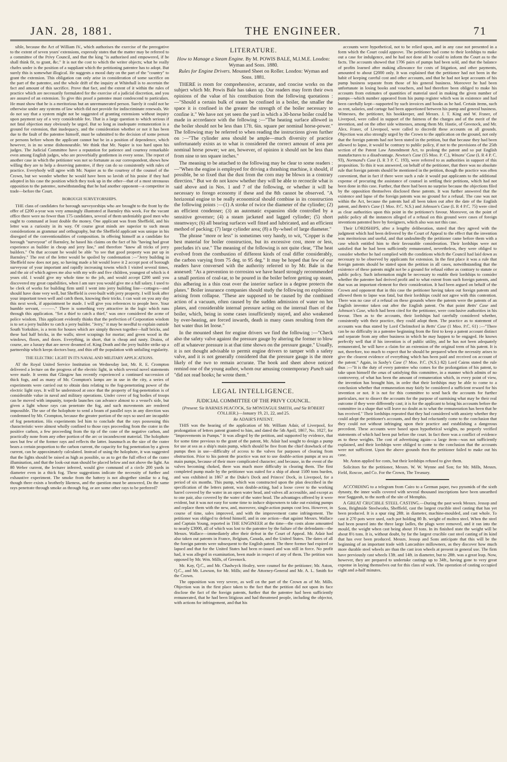JAN. 28, 1881. THE ENGINEER. 71
sible, because the Act of William IV., which authorises the exercise of the prerogative to the extent of seven years' extensions, expressly states that the matter may be referred to a committee of the Privy Council, and that the king "is authorised and empowered, if he shall think fit, to grant, &c." It is not the cost to which the writer objects; what he really chafes under is the position of a suppliant which the petitioning patentee has to adopt. But surely this is somewhat illogical. He suggests a moral duty on the part of the "country" to grant the extension. This obligation can only arise in consideration of some sacrifice on the part of the patentee, and the whole drift of the inquiry at Whitehall is to ascertain the fact and amount of this sacrifice. Prove that fact, and the extent of it within the rules of practice which are necessarily formulated for the exercise of a judicial discretion, and you are assured of an extension. To give this proof a patentee must condescend to particulars. He must show that he is a meritorious but an unremunerated person. Surely it could not be otherwise under any systems of law which did not provide for indiscriminate renewals. We do not say that a system might not be suggested of granting extensions without inquiry upon payment say of a very considerable fee. That is a large question to which serious if not fatal objection may obviously be urged. But so long as inadequate remuneration is a ground for extension, that inadequacy, and the consideration whether or not it has been due to the fault of the patentee himself, must be submitted to the decision of some person or persons before whom the applicant cannot but be in a position of dependence, which however, is in no sense dishonourable. We think that Mr. Napier is too hard upon his judges. The Judicial Committee have a reputation for patience and courtesy remarkable even among English judges, who are proverbially gentlemen in every sense. The report of another case in which the petitioner was not so fortunate as our correspondent, shows how willing they are to help a deserving patentee, if they can do so consistently with rules of practice. Everybody will agree with Mr. Napier as to the courtesy of the counsel of the Crown, but we wonder whether he would have been so lavish of his praise if they had adopted in his case the position which they took up in the other—that of a most strenuous opposition to the patentee, notwithstanding that he had another opponent—a competitor in trade—before the Court.
BOROUGH SURVEYORSHIPS.
THE class of candidates for borough surveyorships who are brought to the front by the offer of £200 a-year was very amusingly illustrated at Barnsley this week. For the vacant office there were no fewer than 175 candidates, several of them undeniably good men who ought to command at least double the money. One applicant was from Sheffield, and his letter was a curiosity in its way. Of course great minds are superior to such mean considerations as grammar and orthography, but the Sheffield applicant was unique in his disregard of the conventionalities of composition. In offering himself as a candidate for borough "surveyour" of Barnsley, he based his claims on the fact of his "having had great experience as builder in cheap and jerry line," and therefore "knew all tricks of jerry builders." On that account he would be able "to see that good property was put up in Barnsley." The rest of the letter would be spoiled by condensation :—"Jerry building in Sheffield now does not pay, so having made a bit would leave it 2 accept post of borough surveyour of your important and rapidly increasing towns which I visited several times, and the air of which agrees me also with my wife and five children, youngest of which is 4 years old. I would give my whole time to the job, and would accept £200 until you discovered my great capabilities, when I am sure you would give me a full salary. I used to be clerk of works for building firm until I went into jerry building line—cottages—and should have done very well, but Sheffield is over-built with jerry property. I will look after your important town well and catch them, knowing their tricks. I can wait on you any day this next week, if appointment be made. I will give you references to people here. Your humble servant, ———." There is something very attractive in the logic which runs through this application. "Set a thief to catch a thief," was once considered the acme of police wisdom. This applicant evidently thinks that the perfection of Corporation wisdom is to set a jerry builder to catch a jerry builder. "Jerry," it may be needful to explain outside South Yorkshire, is a term for houses which are simply thrown together—half bricks, and these bad half bricks, in the walls; street scrapings for mortar; and green wood in the windows, floors, and doors. Everything, in short, that is cheap and nasty. Drains, of course, are a luxury that are never dreamed of. King Death and the jerry builder strike up a partnership which keeps doctors busy, and thin off the population with unfailing regularity.
THE ELECTRIC LIGHT IN ITS NAVAL AND MILITARY APPLICATIONS.
AT the Royal United Service Institution on Wednesday last, Mr. R. E. Crompton delivered a lecture on the progress of the electric light, in which several novel statements were made. It seems that Glasgow has recently experienced a continued succession of thick fogs, and as many of Mr. Crompton's lamps are in use in the city, a series of experiments were carried out to obtain data relating to the fog-penetrating power of the electric light rays. It will be understood at once that the property of fog-penetration is of considerable value in naval and military operations. Under cover of fog bodies of troops can be moved with impunity, torpedo launches can advance almost to a vessel's side, but given a light whose rays can penetrate the fog, and such movements are rendered impossible. The use of the holophote to send a beam of parallel rays in any direction was condemned by Mr. Crompton, because the greater portion of the rays so used are incapable of fog penetration. His experiments led him to conclude that the rays possessing this characteristic were almost wholly confined to those rays proceeding from the crater in the positive carbon, a few proceeding from the tip of the cone of the negative carbon, and practically none from any other portion of the arc or incandescent material. The holophote uses but few of the former rays and reflects the latter. Inasmuch as the size of the crater bears a certain proportion to the carbon current, the capacity for fog penetration by a given current, can be approximately calculated. Instead of using the holophote, it was suggested that the lights should be raised as high as possible, so as to get the full effect of the crater illumination, and that the look-out man should be placed below and not above the light. An 80 Weber current, the lecturer inferred, would give command of a circle 200 yards in diameter even in a thick fog. These suggestions indicate the necessity of further and exhaustive experiment. The smoke from the battery is not altogether similar to a fog, though there exists a brotherly likeness, and the question must be answered, Do the same rays penetrate through smoke as through fog, or are some other rays to be preferred?
LITERATURE.
How to Manage a Steam Engine. By M. POWIS BALE, M.I.M.E. London: Wyman and Sons. 1880.
Rules for Engine Drivers. Mounted Sheet on Roller. London: Wyman and Sons. 1881.
THERE is room for comprehensive, accurate, and concise works on the subject which Mr. Powis Bale has taken up. Our readers may form their own opinions of the value of his contribution from the following quotations :—"Should a certain bulk of steam be confined in a boiler, the smaller the space it is confined in the greater the strength of the boiler necessary to confine it." We have not yet seen the yard in which a 30-horse boiler could be made in accordance with the following :—"The heating surface allowed in the boiler should not be less than 17ft. 6in. square per nominal horse-power." The following may be referred to when reading the instructions given further on :—"The cylinder area should be ample—much diversity of practice unfortunately exists as to what is considered the correct amount of area per nominal horse power; we are, however, of opinion it should not be less than from nine to ten square inches."
The meaning to be attached to the following may be clear to some readers :—"When the engine is employed for driving a thrashing machine, it should, if possible, be so fixed that the dust from the corn may be blown in a contrary direction." But we do not know whether they will be able to reconcile what is said above and in Nos. 1 and 7 of the following, or whether it will be necessary to forego economy if these and the 8th cannot be observed. "A horizontal engine to be really economical should combine in its construction the following points :—(1) A stroke of twice the diameter of the cylinder; (2) an efficient condenser; (3) an automatic expansion slide controlled by a sensitive governor; (4) a steam jacketed and lagged cylinder; (5) short steamways; (6) all bearing surfaces well fitted and lubricated, and an efficient method of packing; (7) large cylinder area; (8) a fly-wheel of large diameter."
The phrase "more or less" is sometimes very handy, to wit, "Copper is the best material for boiler construction, but its excessive cost, more or less, precludes it's use." The meaning of the following is not quite clear, "The heat evolved from the combustion of different kinds of coal differ considerably, the carbon varying from 75 deg. to 95 deg." It may be hoped that few of our readers have conversed with the authority referred to by Mr. Bale in the annexed: "As a prevention to corrosion we have heard strongly recommended a small portion of coal-tar, to be poured in the boiler before getting up steam, this adhering in a thin coat over the interior surface in a degree protects the plates." Boiler insurance companies should study the following on explosions arising from collapse. "These are supposed to be caused by the combined action of a vacuum, often caused by the sudden admission of water on hot plates, and considerable internal pressure acting on the internal flues of the boiler, which, being in some cases insufficiently stayed, and also weakened by over-heating, are forced inwards, death in many cases resulting from the hot water thus let loose."
In the mounted sheet for engine drivers we find the following :—"Check also the safety valve against the pressure gauge by altering the former to blow off at whatever pressure is at that time shown on the pressure gauge." Usually, it is not thought advisable to permit engine drivers to tamper with a safety valve, and it is not generally considered that the pressure gauge is the more likely of the two to remain accurate. The book and sheet above noticed remind one of the young author, whom our amusing contemporary Punch said "did not read books; he wrote them."
LEGAL INTELLIGENCE.
JUDICIAL COMMITTEE OF THE PRIVY COUNCIL.
(Present: Sir BARNES PEACOCK, Sir MONTAGUE SMITH, and Sir ROBERT COLLIER.)—January 19, 21, 22, and 25.
Re ADAIR'S PATENT.
THIS was the hearing of the application of Mr. William Adair, of Liverpool, for prolongation of letters patent granted to him, and dated the 5th April, 1867, No. 1027, for "Improvements in Pumps." It was alleged by the petition, and supported by evidence, that for some time previous to the grant of the patent, Mr. Adair had sought to design a pump for use at sea as a ship's main pump, which should be free from the chief drawback of the pumps then in use—difficulty of access to the valves for purposes of clearing from obstruction. Prior to his patent the practice was not to use double-action pumps at sea as main pumps, because of their more complicated character; and because, in the event of the valves becoming choked, there was much more difficulty in clearing them. The first completed pump made by the petitioner was suited for a ship of about 1500 tons burden, and was exhibited in 1867 at the Duke's Dock and Princes' Dock, in Liverpool, for a period of six months. This pump, which was constructed upon the plan described in the specification of the letters patent, was double-acting, had a loose cover to the working barrel covered by the water in an open water head, and valves all accessible, and except as to one pair, also covered by the water of the water head. The advantages offered by it were evident, but it was not easy for some time to induce shipowners to take out existing pumps and replace them with the new, and, moreover, single-action pumps cost less. However, in course of time, sales improved, and with the improvement came infringement. The petitioner was obliged to defend himself, and in one action—that against Messrs. Wallace and Captain Young, reported in THE ENGINEER at the time—the costs alone amounted to nearly £3000, all of which was lost to the patentee by the failure of the defendants—the Messrs. Wallace—immediately after their defeat in the Court of Appeal. Mr. Adair had also taken out patents in France, Belgium, Canada, and the United States. The dates of all the foreign patents were subsequent to the English patent. The three former had expired or lapsed and that for the United States had been re-issued and was still in force. No profit had, it was alleged in examination, been made in respect of any of them. The petition was opposed by Mr. Wm. Mills, of Greenock.
Mr. Kay, Q.C., and Mr. Chadwyck Healey, were counsel for the petitioner; Mr. Aston, Q.C., and Mr. Lawson, for Mr. Mills; and the Attorney-General and Mr. A. L. Smith for the Crown.
The opposition was very severe, as well on the part of the Crown as of Mr. Mills. Objection was in the first place taken to the fact that the petition did not upon its face disclose the fact of the foreign patents, further that the patentee had been sufficiently remunerated, that he had been litigious and had threatened people, including the objector, with actions for infringement, and that his
accounts were hypothetical, not to be relied upon, and in any case not presented in a form which the Court could approve. The petitioner had come to their lordships to make out a case for indulgence, and he had not done all he could to inform the Court as to the facts. The accounts showed that 1706 pairs of pumps had been sold, and that the balance of profits learned after making allowance for costs of litigation, and other payments, amounted to about £2000 only. It was explained that the petitioner had not been in the habit of keeping careful cost and other accounts, and that he had not kept accounts of his pump business separate from those of his general business. Moreover he had been unfortunate in losing books and vouchers, and had therefore been obliged to make his accounts from estimates of quantities of material used in making the given number of pumps—which number appeared from his pump register which was in existence and had been carefully kept—supported by such invoices and books as he had. Certain items, such as rent, salaries, and cartage had been apportioned between his pump and general business. Witnesses, the petitioner, his bookkeeper, and Messrs. J. T. King and W. Fraser, of Liverpool, were called in support of the fairness of the charges and of the merit of the invention, and on the other side witnesses, among them Mr. Hastie, of Greenock, and Mr. Alex. Fraser, of Liverpool, were called to discredit these accounts on all grounds. Objection was also strongly urged by the Crown to the application on the ground, not only that the foreign patents had not been stated in the petition, but that because they had been allowed to lapse, it would be contrary to public policy, if not to the provisions of the 25th section of the Patent Law Amendment Act, to prolong the patent and so put English manufactures to a disadvantage. Newton's Case (15 Moo. P. C.), Winans' Case (L R 4 P. C. 93), Normand's Case (L R 3 P. C. 193), were referred to as authorities in support of this proposition. To this it was answered, on behalf of the petitioner, that there was no absolute rule that foreign patents should be mentioned in the petition, though the practice was often convenient, that in fact if there were such a rule it would put applicants to the additional expense of procuring the assistance of counsel in settling their petitions, which had not been done in this case. Further, that there had been no surprise because the objections filed by the opposition themselves disclosed these patents. It was further answered that the existence and lapse of the foreign patents was no ground for a refusal. The case was not within the Act, because the patents had all been taken out after the date of the English patent, and Betts's Case (1 Moo. P.C. N.S.) and Johnson's Case (L R 4 P.C. 75) were cited as clear authorities upon this point in the petitioner's favour. Moreover, on the point of public policy all the instances alleged of a refusal on this ground were cases of foreign inventions patented here by foreigners, which also was not this case.
Their LORDSHIPS, after a lengthy deliberation, stated that they agreed with the judgment which had been delivered by the Court of Appeal to the effect that the invention was meritorious and useful, and that undoubtedly the petitioner came before them with a case which entitled him to their favourable consideration. Their lordships were not satisfied that he had been sufficiently remunerated, nevertheless, they were obliged to consider whether he had complied with the conditions which the Council had laid down as necessary to be observed by applicants for extension. In the first place it was a rule that foreign patents should be stated upon the petition in all cases, notwithstanding that the existence of these patents might not be a ground for refusal either as contrary to statute or public policy. Such information might be necessary to enable their lordships to consider whether the patentee had derived profit and to what extent from such foreign patents, and that was an important element for their consideration. It had been argued on behalf of the Crown and opponent that in this case the petitioner having taken out foreign patents and allowed them to lapse was fatal, but their lordships could not agree with this contention. There was no case of a refusal on these grounds where the patents were the patents of an English inventor taken out after the English patent. On that point Betts' Case and Johnson's Case, which had been cited for the petitioner, were conclusive authorities in his favour. Then as to the accounts, their lordships had carefully considered whether, consistently with their practice, they could adopt them. The practice as to statement of accounts was thus stated by Lord Chelmsford in Betts' Case (1 Moo. P.C. 61) :—"There can be no difficulty in a patentee beginning from the first to keep a patent account distinct and separate from any other business in which he may happen to be engaged. He knows perfectly well that if his invention is of public utility, and he has not been adequately remunerated, he will have a claim for an extension of the original term of his patent. It is not, therefore, too much to expect that he should be prepared when the necessity arises to give the clearest evidence of everything which has been paid and received on account of the patent." Again, in Saxby's Case (7 Moo. P.C. (N.S.) 82) Lord Cairns stated the rule thus :—"It is the duty of every patentee who comes for the prolongation of his patent, to take upon himself the onus of satisfying this committee, in a manner which admits of no controversy, of what has been the amount of remuneration which, in every point of view, the invention has brought him, in order that their lordships may be able to come to a conclusion whether that remuneration may fairly be considered a sufficient reward for his invention or not. It is not for this committee to send back the accounts for further particulars, nor to dissect the accounts for the purpose of surmising what may be their real outcome if they were differently cast; it is for the applicant to bring his accounts before the committee in a shape that will leave no doubt as to what the remuneration has been that he has received." Their lordships repeated that they had considered with anxiety whether they could adopt the petitioner's accounts, and they had reluctantly come to the conclusion that they could not without infringing upon their practice and establishing a dangerous precedent. These accounts were based upon hypothetical weights, no properly verified statements of which had been put before the court. In fact there was a conflict of evidence as to these weights. The cost of advertising again—a large item—was not sufficiently explained, and their lordships were obliged to come to the conclusion that the accounts were not sufficient. Upon the above grounds then the petitioner failed to make out his case.
Mr. Aston applied for costs, but their lordships refused to give them.
Solicitors for the petitioner, Messrs. W. W. Wynne and Son; for Mr. Mills, Messrs. Field, Roscoe, and Co. For the Crown, The Treasury.
ACCORDING to a telegram from Cairo to a German paper, two pyramids of the sixth dynasty, the inner walls covered with several thousand inscriptions have been unearthed near Saggarah, to the north of the site of Memphis.
A GREAT CRUCIBLE STEEL CASTING.—During the past week Messrs. Jessop and Sons, Brightside Steelworks, Sheffield, cast the largest crucible steel casting that has yet been produced. It is a spur ring 28ft. in diameter, machine-moulded, and cast whole. To cast it 270 pots were used, each pot holding 80 lb. weight of molten steel. When the steel had been poured into the three large ladles, the plugs were removed, and it ran into the mould, the weight when cast being about 10 tons. In its finished state the weight will be about 8½ tons. It is, without doubt, by far the largest crucible cast steel casting of its kind that has ever been produced. Messrs. Jessop and Sons anticipate that this will be the beginning of an important trade with Lancashire millowners, as they discover how much more durable steel wheels are than the cast iron wheels at present in general use. The firm have previously cast wheels 13ft. and 14ft. in diameter, but to 28ft. was a great leap. Now, however, they are prepared to undertake castings up to 34ft., having gone to very great expense in laying themselves out for this class of work. The operation of casting occupied eight and a-half minutes.